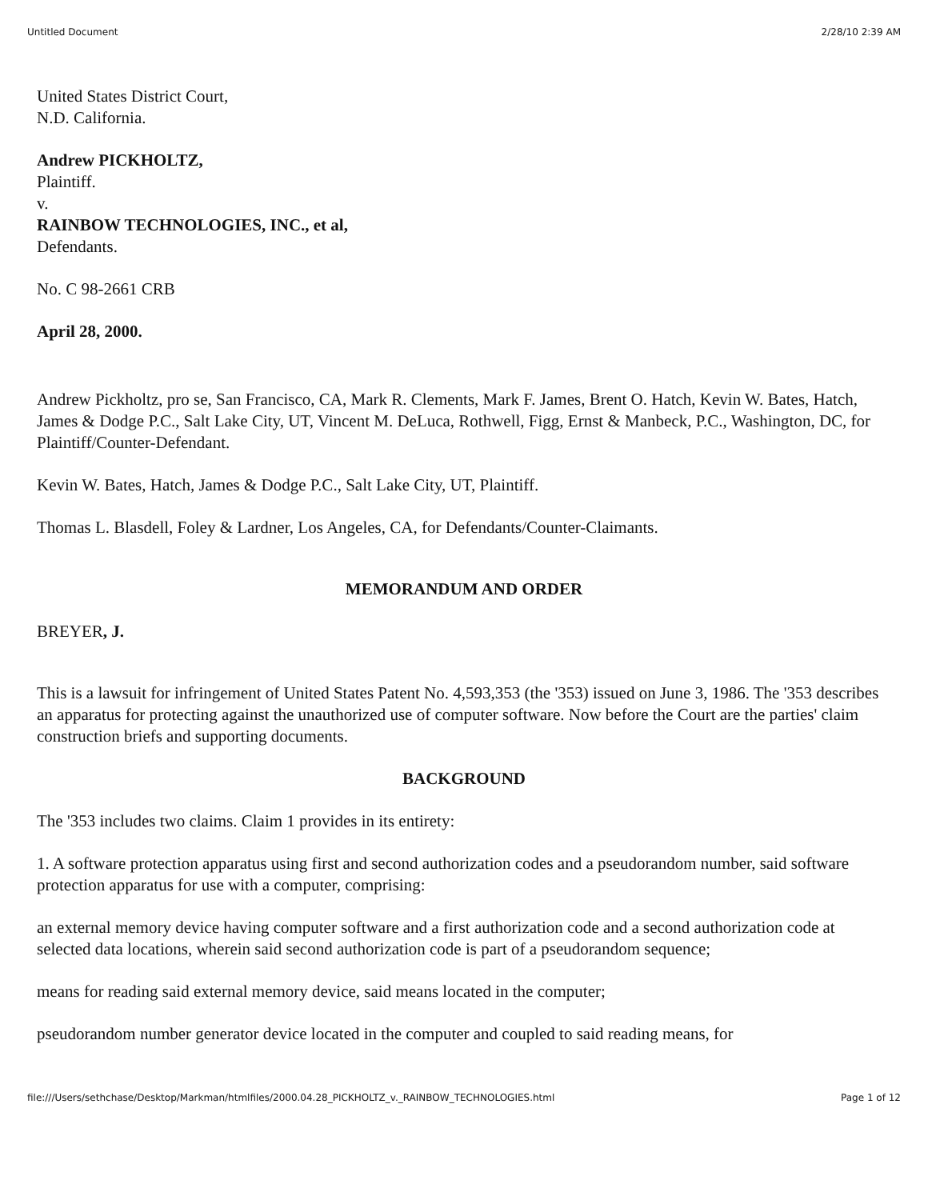Untitled Document 2/28/10 2:39 AM
United States District Court,
N.D. California.
Andrew PICKHOLTZ,
Plaintiff.
v.
RAINBOW TECHNOLOGIES, INC., et al,
Defendants.
No. C 98-2661 CRB
April 28, 2000.
Andrew Pickholtz, pro se, San Francisco, CA, Mark R. Clements, Mark F. James, Brent O. Hatch, Kevin W. Bates, Hatch, James & Dodge P.C., Salt Lake City, UT, Vincent M. DeLuca, Rothwell, Figg, Ernst & Manbeck, P.C., Washington, DC, for Plaintiff/Counter-Defendant.
Kevin W. Bates, Hatch, James & Dodge P.C., Salt Lake City, UT, Plaintiff.
Thomas L. Blasdell, Foley & Lardner, Los Angeles, CA, for Defendants/Counter-Claimants.
MEMORANDUM AND ORDER
BREYER, J.
This is a lawsuit for infringement of United States Patent No. 4,593,353 (the '353) issued on June 3, 1986. The '353 describes an apparatus for protecting against the unauthorized use of computer software. Now before the Court are the parties' claim construction briefs and supporting documents.
BACKGROUND
The '353 includes two claims. Claim 1 provides in its entirety:
1. A software protection apparatus using first and second authorization codes and a pseudorandom number, said software protection apparatus for use with a computer, comprising:
an external memory device having computer software and a first authorization code and a second authorization code at selected data locations, wherein said second authorization code is part of a pseudorandom sequence;
means for reading said external memory device, said means located in the computer;
pseudorandom number generator device located in the computer and coupled to said reading means, for
file:///Users/sethchase/Desktop/Markman/htmlfiles/2000.04.28_PICKHOLTZ_v._RAINBOW_TECHNOLOGIES.html Page 1 of 12